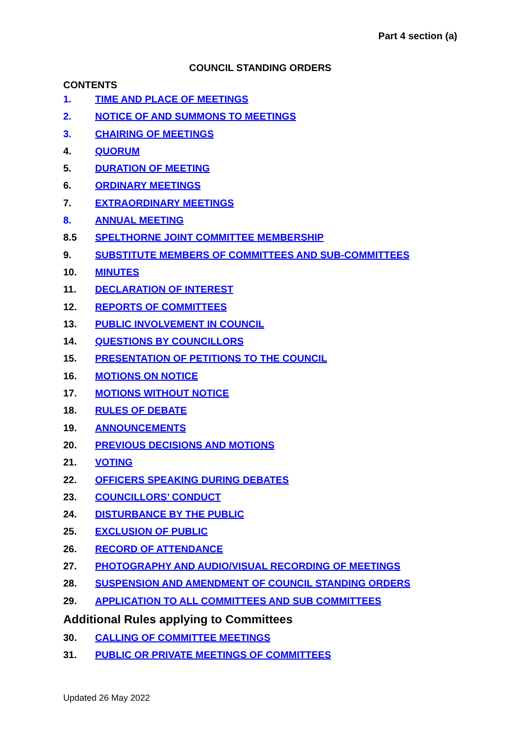Part 4 section (a)
COUNCIL STANDING ORDERS
CONTENTS
1. TIME AND PLACE OF MEETINGS
2. NOTICE OF AND SUMMONS TO MEETINGS
3. CHAIRING OF MEETINGS
4. QUORUM
5. DURATION OF MEETING
6. ORDINARY MEETINGS
7. EXTRAORDINARY MEETINGS
8. ANNUAL MEETING
8.5 SPELTHORNE JOINT COMMITTEE MEMBERSHIP
9. SUBSTITUTE MEMBERS OF COMMITTEES AND SUB-COMMITTEES
10. MINUTES
11. DECLARATION OF INTEREST
12. REPORTS OF COMMITTEES
13. PUBLIC INVOLVEMENT IN COUNCIL
14. QUESTIONS BY COUNCILLORS
15. PRESENTATION OF PETITIONS TO THE COUNCIL
16. MOTIONS ON NOTICE
17. MOTIONS WITHOUT NOTICE
18. RULES OF DEBATE
19. ANNOUNCEMENTS
20. PREVIOUS DECISIONS AND MOTIONS
21. VOTING
22. OFFICERS SPEAKING DURING DEBATES
23. COUNCILLORS’ CONDUCT
24. DISTURBANCE BY THE PUBLIC
25. EXCLUSION OF PUBLIC
26. RECORD OF ATTENDANCE
27. PHOTOGRAPHY AND AUDIO/VISUAL RECORDING OF MEETINGS
28. SUSPENSION AND AMENDMENT OF COUNCIL STANDING ORDERS
29. APPLICATION TO ALL COMMITTEES AND SUB COMMITTEES
Additional Rules applying to Committees
30. CALLING OF COMMITTEE MEETINGS
31. PUBLIC OR PRIVATE MEETINGS OF COMMITTEES
Updated 26 May 2022